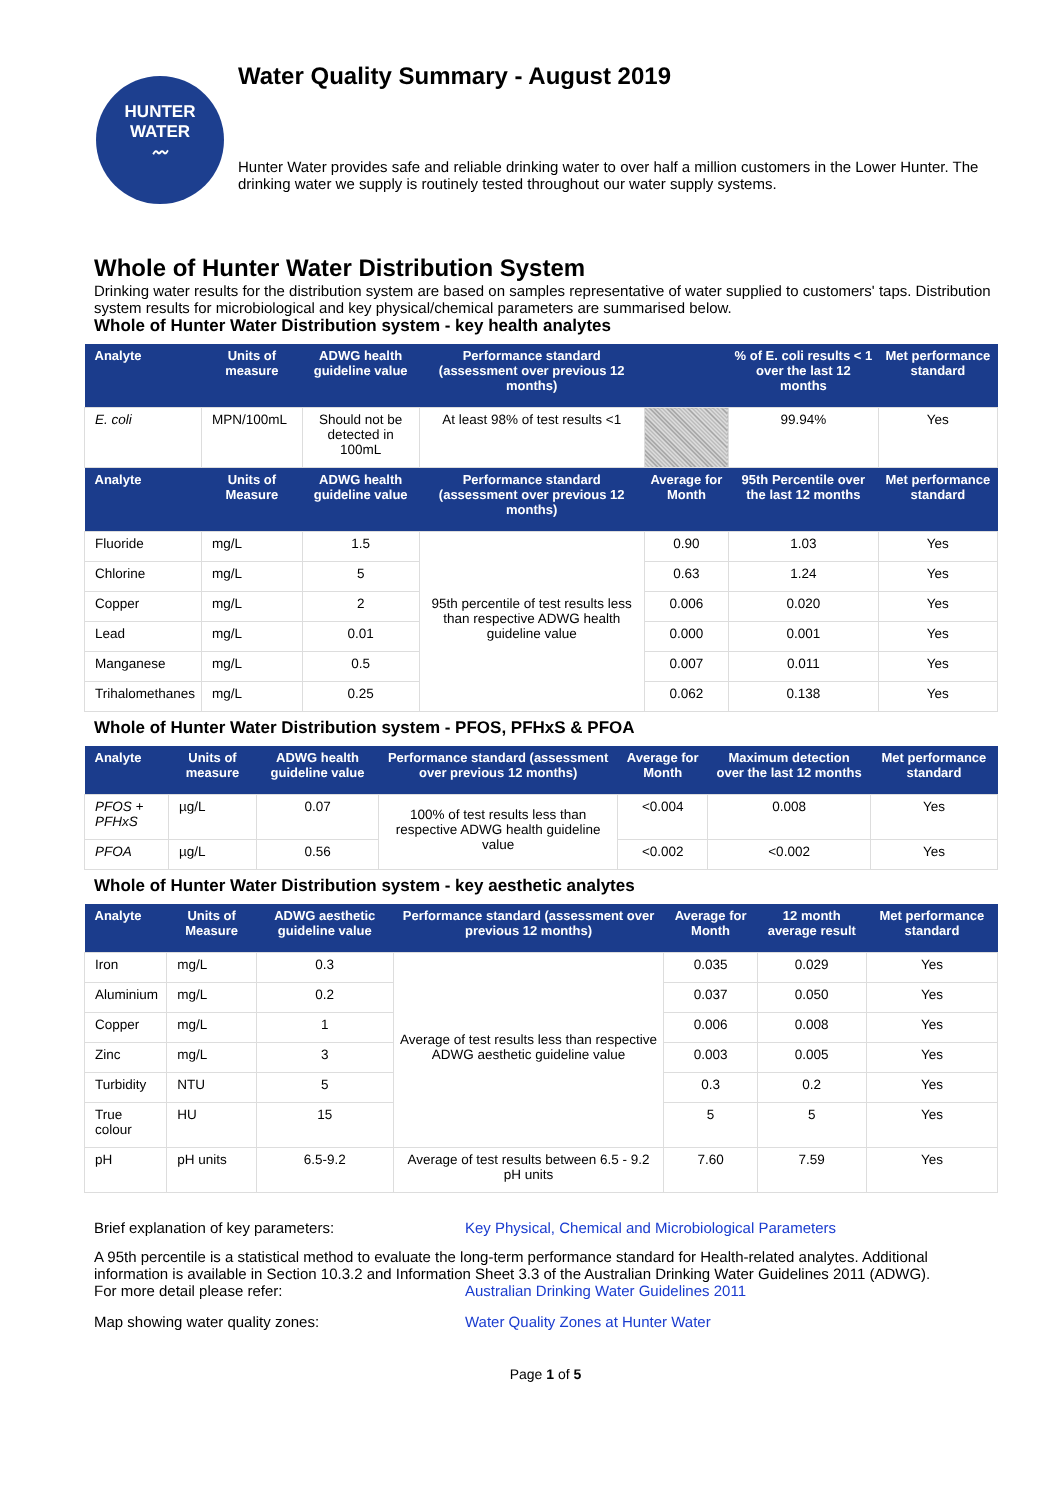HUNTER
WATER
〰
Water Quality Summary - August 2019
Hunter Water provides safe and reliable drinking water to over half a million customers in the Lower Hunter. The drinking water we supply is routinely tested throughout our water supply systems.
Whole of Hunter Water Distribution System
Drinking water results for the distribution system are based on samples representative of water supplied to customers' taps. Distribution system results for microbiological and key physical/chemical parameters are summarised below.
Whole of Hunter Water Distribution system - key health analytes
| Analyte | Units of measure | ADWG health guideline value | Performance standard (assessment over previous 12 months) | | % of E. coli results < 1 over the last 12 months | Met performance standard |
| --- | --- | --- | --- | --- | --- | --- |
| E. coli | MPN/100mL | Should not be detected in 100mL | At least 98% of test results <1 | | 99.94% | Yes |
| Analyte | Units of Measure | ADWG health guideline value | Performance standard (assessment over previous 12 months) | Average for Month | 95th Percentile over the last 12 months | Met performance standard |
| Fluoride | mg/L | 1.5 | 95th percentile of test results less than respective ADWG health guideline value | 0.90 | 1.03 | Yes |
| Chlorine | mg/L | 5 | | 0.63 | 1.24 | Yes |
| Copper | mg/L | 2 | | 0.006 | 0.020 | Yes |
| Lead | mg/L | 0.01 | | 0.000 | 0.001 | Yes |
| Manganese | mg/L | 0.5 | | 0.007 | 0.011 | Yes |
| Trihalomethanes | mg/L | 0.25 | | 0.062 | 0.138 | Yes |
Whole of Hunter Water Distribution system - PFOS, PFHxS & PFOA
| Analyte | Units of measure | ADWG health guideline value | Performance standard (assessment over previous 12 months) | Average for Month | Maximum detection over the last 12 months | Met performance standard |
| --- | --- | --- | --- | --- | --- | --- |
| PFOS + PFHxS | µg/L | 0.07 | 100% of test results less than respective ADWG health guideline value | <0.004 | 0.008 | Yes |
| PFOA | µg/L | 0.56 | | <0.002 | <0.002 | Yes |
Whole of Hunter Water Distribution system - key aesthetic analytes
| Analyte | Units of Measure | ADWG aesthetic guideline value | Performance standard (assessment over previous 12 months) | Average for Month | 12 month average result | Met performance standard |
| --- | --- | --- | --- | --- | --- | --- |
| Iron | mg/L | 0.3 | Average of test results less than respective ADWG aesthetic guideline value | 0.035 | 0.029 | Yes |
| Aluminium | mg/L | 0.2 | | 0.037 | 0.050 | Yes |
| Copper | mg/L | 1 | | 0.006 | 0.008 | Yes |
| Zinc | mg/L | 3 | | 0.003 | 0.005 | Yes |
| Turbidity | NTU | 5 | | 0.3 | 0.2 | Yes |
| True colour | HU | 15 | | 5 | 5 | Yes |
| pH | pH units | 6.5-9.2 | Average of test results between 6.5 - 9.2 pH units | 7.60 | 7.59 | Yes |
Brief explanation of key parameters: Key Physical, Chemical and Microbiological Parameters
A 95th percentile is a statistical method to evaluate the long-term performance standard for Health-related analytes. Additional information is available in Section 10.3.2 and Information Sheet 3.3 of the Australian Drinking Water Guidelines 2011 (ADWG).
For more detail please refer: Australian Drinking Water Guidelines 2011
Map showing water quality zones: Water Quality Zones at Hunter Water
Page 1 of 5